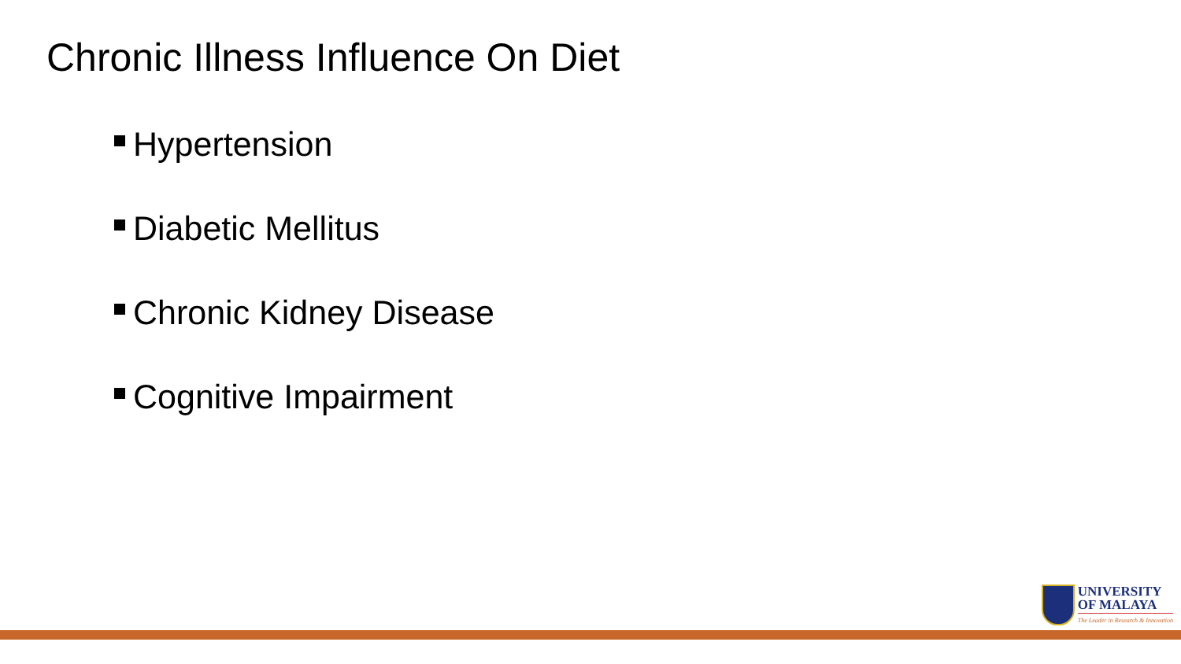Chronic Illness Influence On Diet
Hypertension
Diabetic Mellitus
Chronic Kidney Disease
Cognitive Impairment
UNIVERSITY
OF MALAYA
The Leader in Research & Innovation